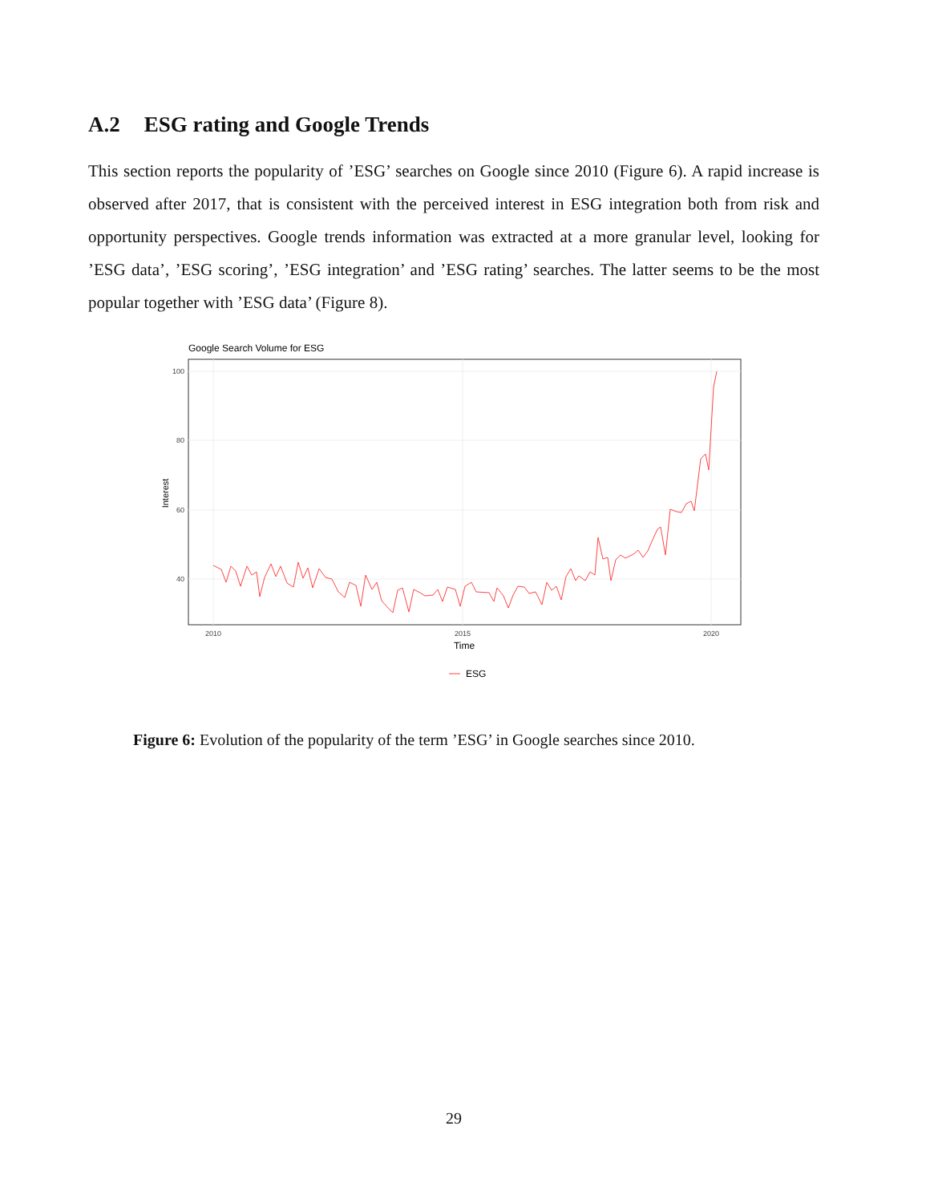A.2 ESG rating and Google Trends
This section reports the popularity of ’ESG’ searches on Google since 2010 (Figure 6). A rapid increase is observed after 2017, that is consistent with the perceived interest in ESG integration both from risk and opportunity perspectives. Google trends information was extracted at a more granular level, looking for ’ESG data’, ’ESG scoring’, ’ESG integration’ and ’ESG rating’ searches. The latter seems to be the most popular together with ’ESG data’ (Figure 8).
Google Search Volume for ESG
100
80
60
40
2010
2015
2020
Time
Interest
ESG
Figure 6: Evolution of the popularity of the term ’ESG’ in Google searches since 2010.
29